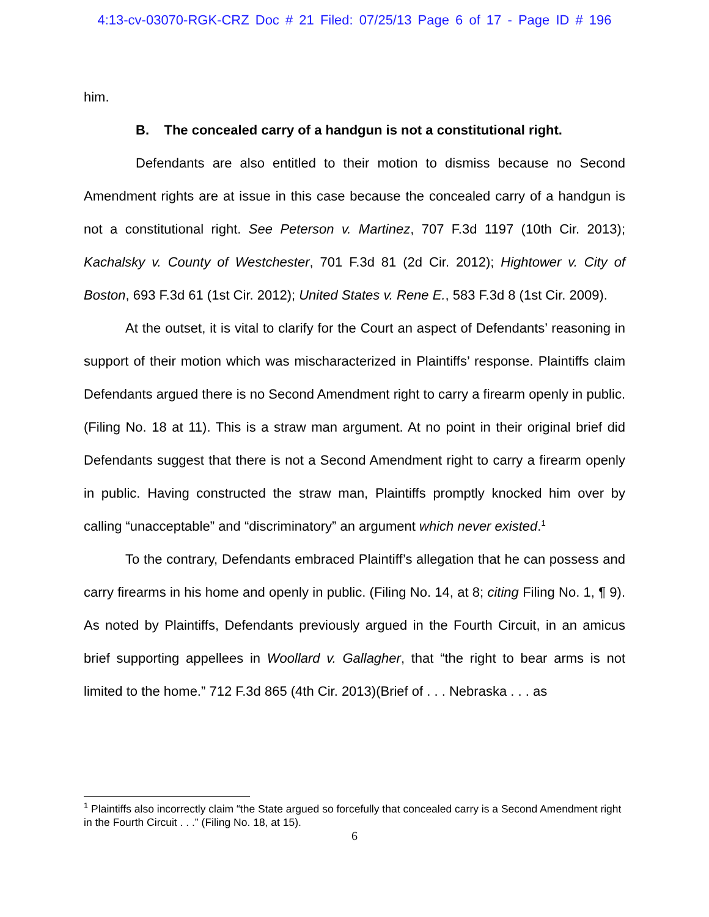4:13-cv-03070-RGK-CRZ Doc # 21 Filed: 07/25/13 Page 6 of 17 - Page ID # 196
him.
B. The concealed carry of a handgun is not a constitutional right.
Defendants are also entitled to their motion to dismiss because no Second Amendment rights are at issue in this case because the concealed carry of a handgun is not a constitutional right. See Peterson v. Martinez, 707 F.3d 1197 (10th Cir. 2013); Kachalsky v. County of Westchester, 701 F.3d 81 (2d Cir. 2012); Hightower v. City of Boston, 693 F.3d 61 (1st Cir. 2012); United States v. Rene E., 583 F.3d 8 (1st Cir. 2009).
At the outset, it is vital to clarify for the Court an aspect of Defendants’ reasoning in support of their motion which was mischaracterized in Plaintiffs’ response. Plaintiffs claim Defendants argued there is no Second Amendment right to carry a firearm openly in public. (Filing No. 18 at 11). This is a straw man argument. At no point in their original brief did Defendants suggest that there is not a Second Amendment right to carry a firearm openly in public. Having constructed the straw man, Plaintiffs promptly knocked him over by calling “unacceptable” and “discriminatory” an argument which never existed.<sup>1</sup>
To the contrary, Defendants embraced Plaintiff’s allegation that he can possess and carry firearms in his home and openly in public. (Filing No. 14, at 8; citing Filing No. 1, ¶ 9). As noted by Plaintiffs, Defendants previously argued in the Fourth Circuit, in an amicus brief supporting appellees in Woollard v. Gallagher, that “the right to bear arms is not limited to the home.” 712 F.3d 865 (4th Cir. 2013)(Brief of . . . Nebraska . . . as
<sup>1</sup> Plaintiffs also incorrectly claim “the State argued so forcefully that concealed carry is a Second Amendment right in the Fourth Circuit . . .” (Filing No. 18, at 15).
6